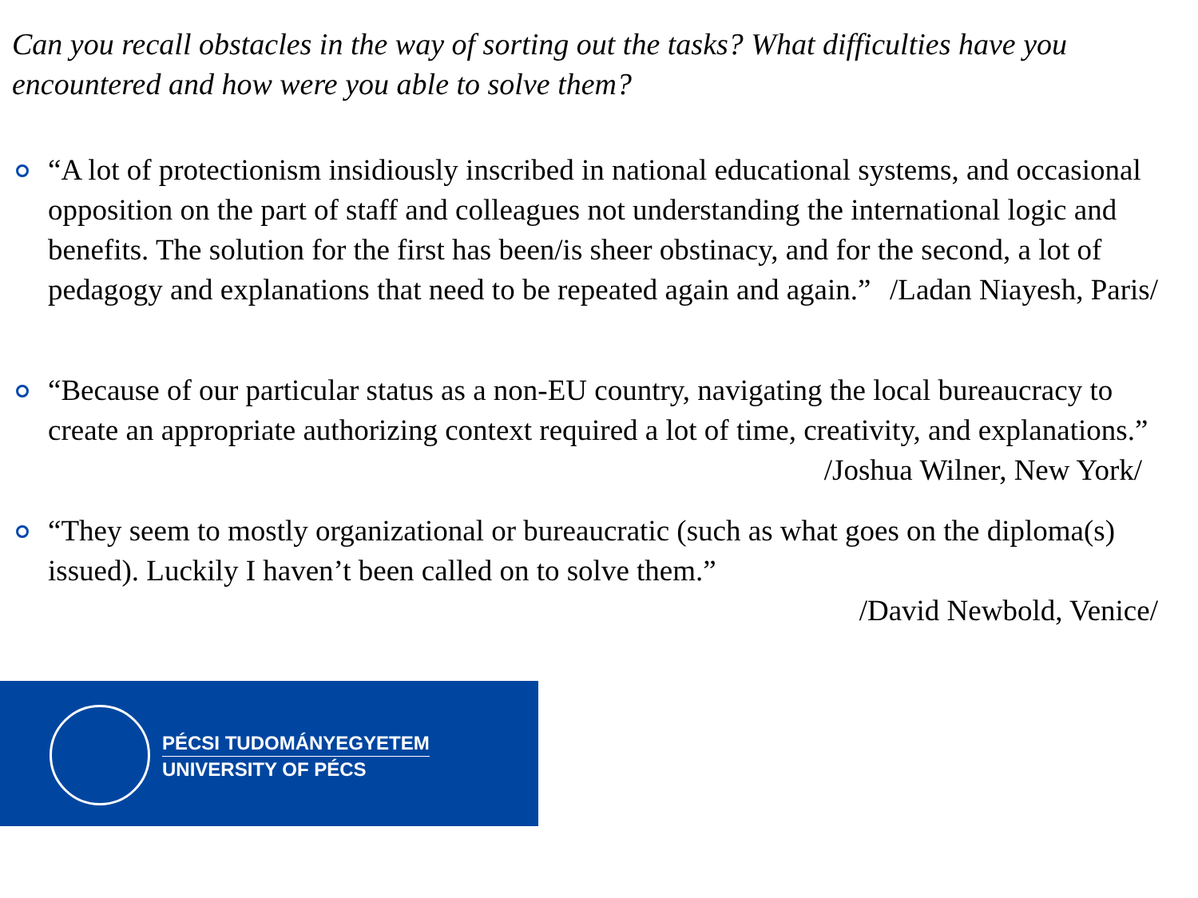Can you recall obstacles in the way of sorting out the tasks? What difficulties have you encountered and how were you able to solve them?
“A lot of protectionism insidiously inscribed in national educational systems, and occasional opposition on the part of staff and colleagues not understanding the international logic and benefits. The solution for the first has been/is sheer obstinacy, and for the second, a lot of pedagogy and explanations that need to be repeated again and again.” /Ladan Niayesh, Paris/
“Because of our particular status as a non-EU country, navigating the local bureaucracy to create an appropriate authorizing context required a lot of time, creativity, and explanations.” /Joshua Wilner, New York/
“They seem to mostly organizational or bureaucratic (such as what goes on the diploma(s) issued). Luckily I haven’t been called on to solve them.”
/David Newbold, Venice/
PÉCSI TUDOMÁNYEGYETEM
UNIVERSITY OF PÉCS